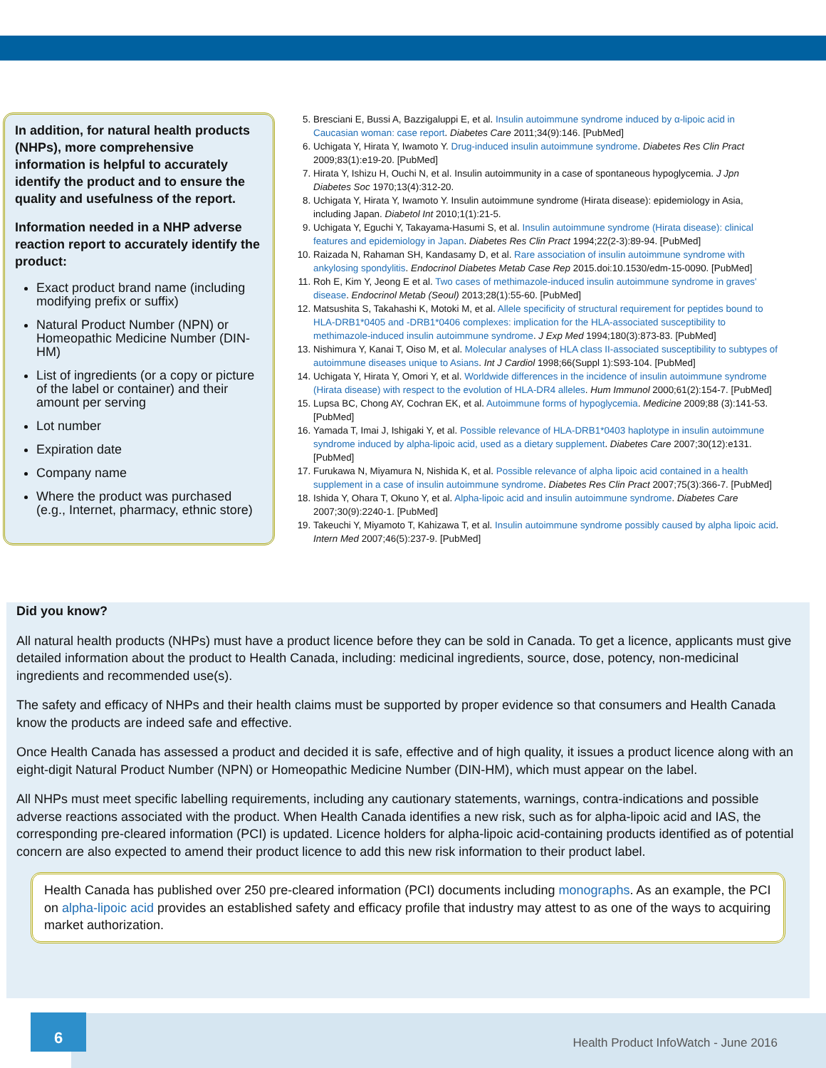In addition, for natural health products (NHPs), more comprehensive information is helpful to accurately identify the product and to ensure the quality and usefulness of the report.
Information needed in a NHP adverse reaction report to accurately identify the product:
Exact product brand name (including modifying prefix or suffix)
Natural Product Number (NPN) or Homeopathic Medicine Number (DIN-HM)
List of ingredients (or a copy or picture of the label or container) and their amount per serving
Lot number
Expiration date
Company name
Where the product was purchased (e.g., Internet, pharmacy, ethnic store)
5. Bresciani E, Bussi A, Bazzigaluppi E, et al. Insulin autoimmune syndrome induced by α-lipoic acid in Caucasian woman: case report. Diabetes Care 2011;34(9):146. [PubMed]
6. Uchigata Y, Hirata Y, Iwamoto Y. Drug-induced insulin autoimmune syndrome. Diabetes Res Clin Pract 2009;83(1):e19-20. [PubMed]
7. Hirata Y, Ishizu H, Ouchi N, et al. Insulin autoimmunity in a case of spontaneous hypoglycemia. J Jpn Diabetes Soc 1970;13(4):312-20.
8. Uchigata Y, Hirata Y, Iwamoto Y. Insulin autoimmune syndrome (Hirata disease): epidemiology in Asia, including Japan. Diabetol Int 2010;1(1):21-5.
9. Uchigata Y, Eguchi Y, Takayama-Hasumi S, et al. Insulin autoimmune syndrome (Hirata disease): clinical features and epidemiology in Japan. Diabetes Res Clin Pract 1994;22(2-3):89-94. [PubMed]
10. Raizada N, Rahaman SH, Kandasamy D, et al. Rare association of insulin autoimmune syndrome with ankylosing spondylitis. Endocrinol Diabetes Metab Case Rep 2015.doi:10.1530/edm-15-0090. [PubMed]
11. Roh E, Kim Y, Jeong E et al. Two cases of methimazole-induced insulin autoimmune syndrome in graves' disease. Endocrinol Metab (Seoul) 2013;28(1):55-60. [PubMed]
12. Matsushita S, Takahashi K, Motoki M, et al. Allele specificity of structural requirement for peptides bound to HLA-DRB1*0405 and -DRB1*0406 complexes: implication for the HLA-associated susceptibility to methimazole-induced insulin autoimmune syndrome. J Exp Med 1994;180(3):873-83. [PubMed]
13. Nishimura Y, Kanai T, Oiso M, et al. Molecular analyses of HLA class II-associated susceptibility to subtypes of autoimmune diseases unique to Asians. Int J Cardiol 1998;66(Suppl 1):S93-104. [PubMed]
14. Uchigata Y, Hirata Y, Omori Y, et al. Worldwide differences in the incidence of insulin autoimmune syndrome (Hirata disease) with respect to the evolution of HLA-DR4 alleles. Hum Immunol 2000;61(2):154-7. [PubMed]
15. Lupsa BC, Chong AY, Cochran EK, et al. Autoimmune forms of hypoglycemia. Medicine 2009;88 (3):141-53. [PubMed]
16. Yamada T, Imai J, Ishigaki Y, et al. Possible relevance of HLA-DRB1*0403 haplotype in insulin autoimmune syndrome induced by alpha-lipoic acid, used as a dietary supplement. Diabetes Care 2007;30(12):e131. [PubMed]
17. Furukawa N, Miyamura N, Nishida K, et al. Possible relevance of alpha lipoic acid contained in a health supplement in a case of insulin autoimmune syndrome. Diabetes Res Clin Pract 2007;75(3):366-7. [PubMed]
18. Ishida Y, Ohara T, Okuno Y, et al. Alpha-lipoic acid and insulin autoimmune syndrome. Diabetes Care 2007;30(9):2240-1. [PubMed]
19. Takeuchi Y, Miyamoto T, Kahizawa T, et al. Insulin autoimmune syndrome possibly caused by alpha lipoic acid. Intern Med 2007;46(5):237-9. [PubMed]
Did you know?
All natural health products (NHPs) must have a product licence before they can be sold in Canada. To get a licence, applicants must give detailed information about the product to Health Canada, including: medicinal ingredients, source, dose, potency, non-medicinal ingredients and recommended use(s).
The safety and efficacy of NHPs and their health claims must be supported by proper evidence so that consumers and Health Canada know the products are indeed safe and effective.
Once Health Canada has assessed a product and decided it is safe, effective and of high quality, it issues a product licence along with an eight-digit Natural Product Number (NPN) or Homeopathic Medicine Number (DIN-HM), which must appear on the label.
All NHPs must meet specific labelling requirements, including any cautionary statements, warnings, contra-indications and possible adverse reactions associated with the product. When Health Canada identifies a new risk, such as for alpha-lipoic acid and IAS, the corresponding pre-cleared information (PCI) is updated. Licence holders for alpha-lipoic acid-containing products identified as of potential concern are also expected to amend their product licence to add this new risk information to their product label.
Health Canada has published over 250 pre-cleared information (PCI) documents including monographs. As an example, the PCI on alpha-lipoic acid provides an established safety and efficacy profile that industry may attest to as one of the ways to acquiring market authorization.
6
Health Product InfoWatch - June 2016